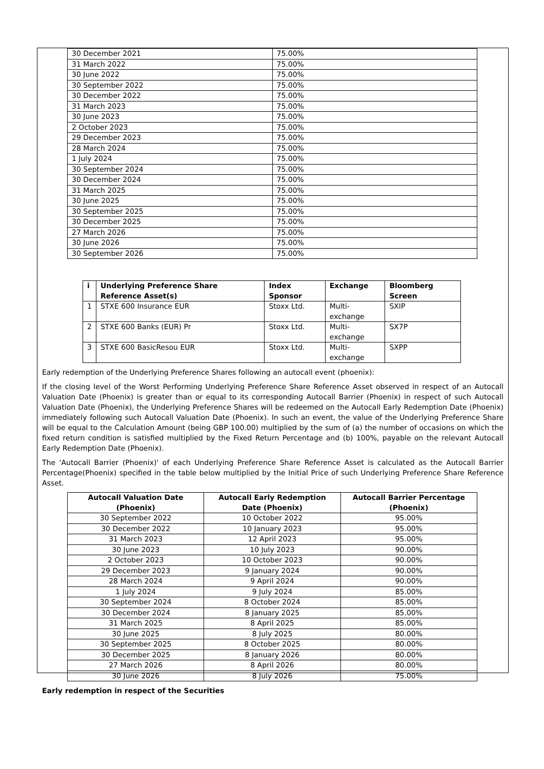| 30 December 2021 | 75.00% |
| 31 March 2022 | 75.00% |
| 30 June 2022 | 75.00% |
| 30 September 2022 | 75.00% |
| 30 December 2022 | 75.00% |
| 31 March 2023 | 75.00% |
| 30 June 2023 | 75.00% |
| 2 October 2023 | 75.00% |
| 29 December 2023 | 75.00% |
| 28 March 2024 | 75.00% |
| 1 July 2024 | 75.00% |
| 30 September 2024 | 75.00% |
| 30 December 2024 | 75.00% |
| 31 March 2025 | 75.00% |
| 30 June 2025 | 75.00% |
| 30 September 2025 | 75.00% |
| 30 December 2025 | 75.00% |
| 27 March 2026 | 75.00% |
| 30 June 2026 | 75.00% |
| 30 September 2026 | 75.00% |
| i | Underlying Preference Share Reference Asset(s) | Index Sponsor | Exchange | Bloomberg Screen |
| --- | --- | --- | --- | --- |
| 1 | STXE 600 Insurance EUR | Stoxx Ltd. | Multi-exchange | SXIP |
| 2 | STXE 600 Banks (EUR) Pr | Stoxx Ltd. | Multi-exchange | SX7P |
| 3 | STXE 600 BasicResou EUR | Stoxx Ltd. | Multi-exchange | SXPP |
Early redemption of the Underlying Preference Shares following an autocall event (phoenix):
If the closing level of the Worst Performing Underlying Preference Share Reference Asset observed in respect of an Autocall Valuation Date (Phoenix) is greater than or equal to its corresponding Autocall Barrier (Phoenix) in respect of such Autocall Valuation Date (Phoenix), the Underlying Preference Shares will be redeemed on the Autocall Early Redemption Date (Phoenix) immediately following such Autocall Valuation Date (Phoenix). In such an event, the value of the Underlying Preference Share will be equal to the Calculation Amount (being GBP 100.00) multiplied by the sum of (a) the number of occasions on which the fixed return condition is satisfied multiplied by the Fixed Return Percentage and (b) 100%, payable on the relevant Autocall Early Redemption Date (Phoenix).
The 'Autocall Barrier (Phoenix)' of each Underlying Preference Share Reference Asset is calculated as the Autocall Barrier Percentage(Phoenix) specified in the table below multiplied by the Initial Price of such Underlying Preference Share Reference Asset.
| Autocall Valuation Date (Phoenix) | Autocall Early Redemption Date (Phoenix) | Autocall Barrier Percentage (Phoenix) |
| --- | --- | --- |
| 30 September 2022 | 10 October 2022 | 95.00% |
| 30 December 2022 | 10 January 2023 | 95.00% |
| 31 March 2023 | 12 April 2023 | 95.00% |
| 30 June 2023 | 10 July 2023 | 90.00% |
| 2 October 2023 | 10 October 2023 | 90.00% |
| 29 December 2023 | 9 January 2024 | 90.00% |
| 28 March 2024 | 9 April 2024 | 90.00% |
| 1 July 2024 | 9 July 2024 | 85.00% |
| 30 September 2024 | 8 October 2024 | 85.00% |
| 30 December 2024 | 8 January 2025 | 85.00% |
| 31 March 2025 | 8 April 2025 | 85.00% |
| 30 June 2025 | 8 July 2025 | 80.00% |
| 30 September 2025 | 8 October 2025 | 80.00% |
| 30 December 2025 | 8 January 2026 | 80.00% |
| 27 March 2026 | 8 April 2026 | 80.00% |
| 30 June 2026 | 8 July 2026 | 75.00% |
Early redemption in respect of the Securities